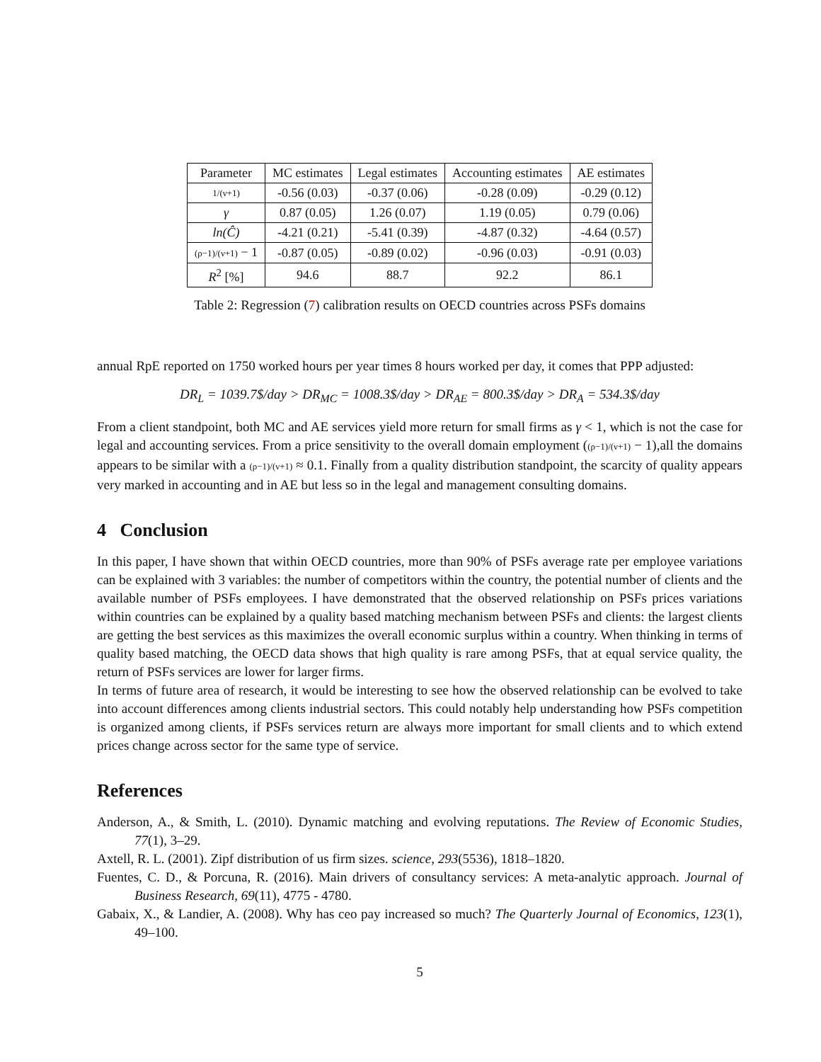| Parameter | MC estimates | Legal estimates | Accounting estimates | AE estimates |
| --- | --- | --- | --- | --- |
| 1/(ν+1) | -0.56 (0.03) | -0.37 (0.06) | -0.28 (0.09) | -0.29 (0.12) |
| γ | 0.87 (0.05) | 1.26 (0.07) | 1.19 (0.05) | 0.79 (0.06) |
| ln(Ĉ) | -4.21 (0.21) | -5.41 (0.39) | -4.87 (0.32) | -4.64 (0.57) |
| (ρ−1)/(ν+1) − 1 | -0.87 (0.05) | -0.89 (0.02) | -0.96 (0.03) | -0.91 (0.03) |
| R<sup>2</sup> [%] | 94.6 | 88.7 | 92.2 | 86.1 |
Table 2: Regression (7) calibration results on OECD countries across PSFs domains
annual RpE reported on 1750 worked hours per year times 8 hours worked per day, it comes that PPP adjusted:
DR<sub>L</sub> = 1039.7$/day > DR<sub>MC</sub> = 1008.3$/day > DR<sub>AE</sub> = 800.3$/day > DR<sub>A</sub> = 534.3$/day
From a client standpoint, both MC and AE services yield more return for small firms as γ < 1, which is not the case for legal and accounting services. From a price sensitivity to the overall domain employment ((ρ−1)/(ν+1) − 1),all the domains appears to be similar with a (ρ−1)/(ν+1) ≈ 0.1. Finally from a quality distribution standpoint, the scarcity of quality appears very marked in accounting and in AE but less so in the legal and management consulting domains.
4 Conclusion
In this paper, I have shown that within OECD countries, more than 90% of PSFs average rate per employee variations can be explained with 3 variables: the number of competitors within the country, the potential number of clients and the available number of PSFs employees. I have demonstrated that the observed relationship on PSFs prices variations within countries can be explained by a quality based matching mechanism between PSFs and clients: the largest clients are getting the best services as this maximizes the overall economic surplus within a country. When thinking in terms of quality based matching, the OECD data shows that high quality is rare among PSFs, that at equal service quality, the return of PSFs services are lower for larger firms.
In terms of future area of research, it would be interesting to see how the observed relationship can be evolved to take into account differences among clients industrial sectors. This could notably help understanding how PSFs competition is organized among clients, if PSFs services return are always more important for small clients and to which extend prices change across sector for the same type of service.
References
Anderson, A., & Smith, L. (2010). Dynamic matching and evolving reputations. The Review of Economic Studies, 77(1), 3–29.
Axtell, R. L. (2001). Zipf distribution of us firm sizes. science, 293(5536), 1818–1820.
Fuentes, C. D., & Porcuna, R. (2016). Main drivers of consultancy services: A meta-analytic approach. Journal of Business Research, 69(11), 4775 - 4780.
Gabaix, X., & Landier, A. (2008). Why has ceo pay increased so much? The Quarterly Journal of Economics, 123(1), 49–100.
5